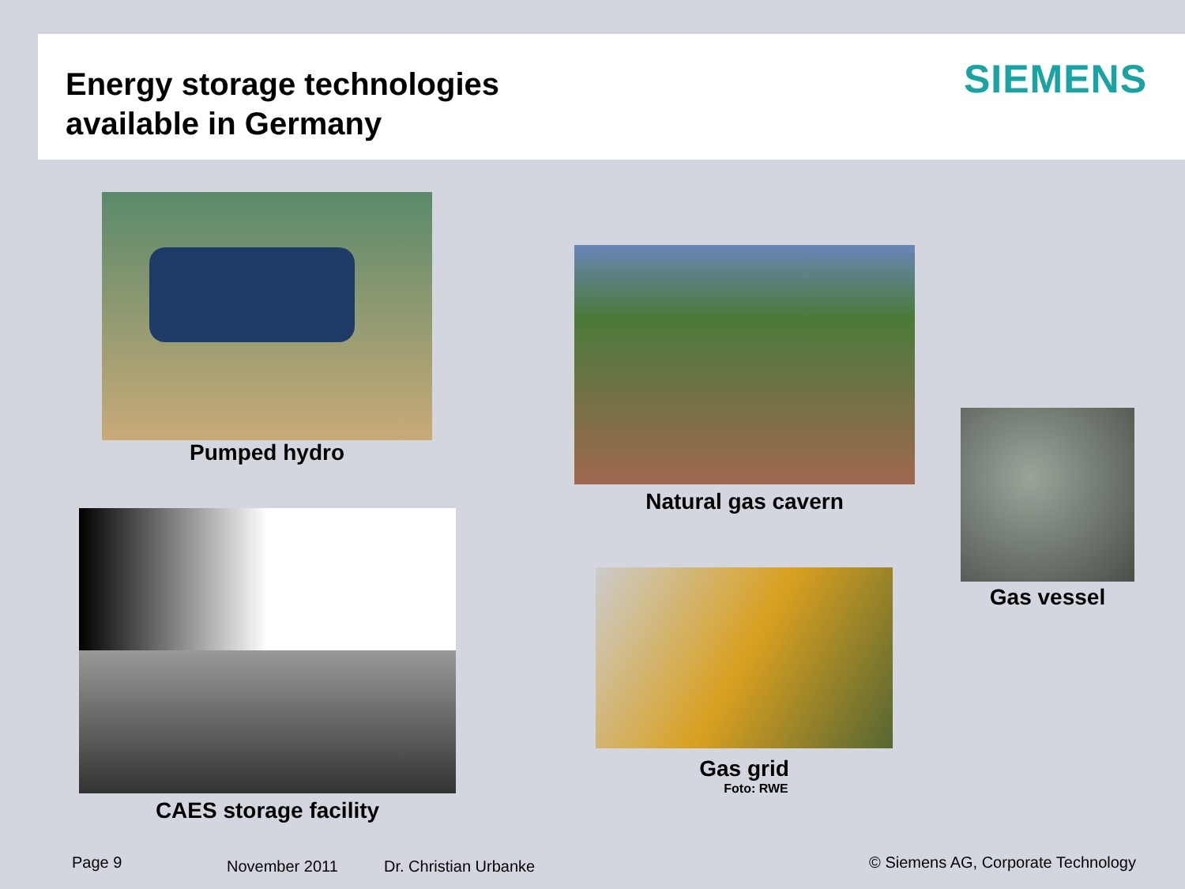Energy storage technologies
available in Germany
SIEMENS
Pumped hydro
Natural gas cavern
Gas vessel
CAES storage facility
Gas grid
Foto: RWE
Page 9 November 2011 Dr. Christian Urbanke
© Siemens AG, Corporate Technology